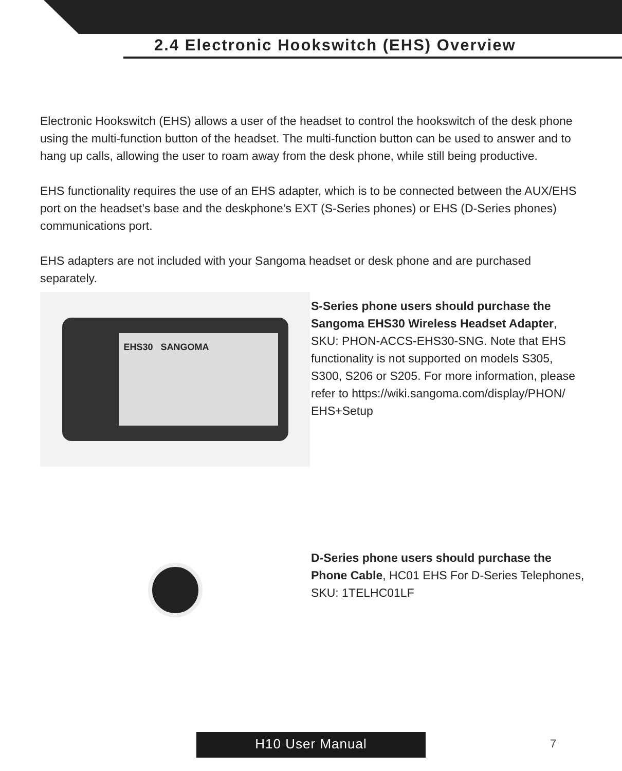2.4 Electronic Hookswitch (EHS) Overview
Electronic Hookswitch (EHS) allows a user of the headset to control the hookswitch of the desk phone using the multi-function button of the headset. The multi-function button can be used to answer and to hang up calls, allowing the user to roam away from the desk phone, while still being productive.
EHS functionality requires the use of an EHS adapter, which is to be connected between the AUX/EHS port on the headset’s base and the deskphone’s EXT (S-Series phones) or EHS (D-Series phones) communications port.
EHS adapters are not included with your Sangoma headset or desk phone and are purchased separately.
EHS30 SANGOMA
S-Series phone users should purchase the Sangoma EHS30 Wireless Headset Adapter, SKU: PHON-ACCS-EHS30-SNG. Note that EHS functionality is not supported on models S305, S300, S206 or S205. For more information, please refer to https://wiki.sangoma.com/display/PHON/ EHS+Setup
D-Series phone users should purchase the Phone Cable, HC01 EHS For D-Series Telephones, SKU: 1TELHC01LF
H10 User Manual 7